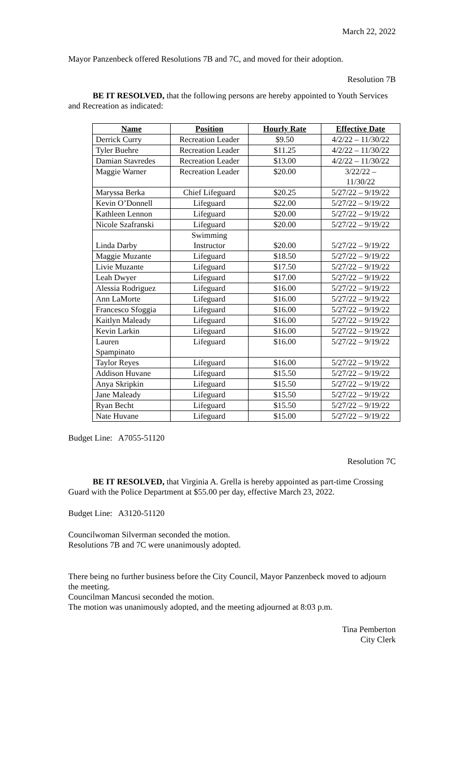March 22, 2022
Mayor Panzenbeck offered Resolutions 7B and 7C, and moved for their adoption.
Resolution 7B
BE IT RESOLVED, that the following persons are hereby appointed to Youth Services and Recreation as indicated:
| Name | Position | Hourly Rate | Effective Date |
| --- | --- | --- | --- |
| Derrick Curry | Recreation Leader | $9.50 | 4/2/22 – 11/30/22 |
| Tyler Buehre | Recreation Leader | $11.25 | 4/2/22 – 11/30/22 |
| Damian Stavredes | Recreation Leader | $13.00 | 4/2/22 – 11/30/22 |
| Maggie Warner | Recreation Leader | $20.00 | 3/22/22 – 11/30/22 |
| Maryssa Berka | Chief Lifeguard | $20.25 | 5/27/22 – 9/19/22 |
| Kevin O’Donnell | Lifeguard | $22.00 | 5/27/22 – 9/19/22 |
| Kathleen Lennon | Lifeguard | $20.00 | 5/27/22 – 9/19/22 |
| Nicole Szafranski | Lifeguard | $20.00 | 5/27/22 – 9/19/22 |
| Linda Darby | Swimming Instructor | $20.00 | 5/27/22 – 9/19/22 |
| Maggie Muzante | Lifeguard | $18.50 | 5/27/22 – 9/19/22 |
| Livie Muzante | Lifeguard | $17.50 | 5/27/22 – 9/19/22 |
| Leah Dwyer | Lifeguard | $17.00 | 5/27/22 – 9/19/22 |
| Alessia Rodriguez | Lifeguard | $16.00 | 5/27/22 – 9/19/22 |
| Ann LaMorte | Lifeguard | $16.00 | 5/27/22 – 9/19/22 |
| Francesco Sfoggia | Lifeguard | $16.00 | 5/27/22 – 9/19/22 |
| Kaitlyn Maleady | Lifeguard | $16.00 | 5/27/22 – 9/19/22 |
| Kevin Larkin | Lifeguard | $16.00 | 5/27/22 – 9/19/22 |
| Lauren Spampinato | Lifeguard | $16.00 | 5/27/22 – 9/19/22 |
| Taylor Reyes | Lifeguard | $16.00 | 5/27/22 – 9/19/22 |
| Addison Huvane | Lifeguard | $15.50 | 5/27/22 – 9/19/22 |
| Anya Skripkin | Lifeguard | $15.50 | 5/27/22 – 9/19/22 |
| Jane Maleady | Lifeguard | $15.50 | 5/27/22 – 9/19/22 |
| Ryan Becht | Lifeguard | $15.50 | 5/27/22 – 9/19/22 |
| Nate Huvane | Lifeguard | $15.00 | 5/27/22 – 9/19/22 |
Budget Line: A7055-51120
Resolution 7C
BE IT RESOLVED, that Virginia A. Grella is hereby appointed as part-time Crossing Guard with the Police Department at $55.00 per day, effective March 23, 2022.
Budget Line: A3120-51120
Councilwoman Silverman seconded the motion.
Resolutions 7B and 7C were unanimously adopted.
There being no further business before the City Council, Mayor Panzenbeck moved to adjourn the meeting.
Councilman Mancusi seconded the motion.
The motion was unanimously adopted, and the meeting adjourned at 8:03 p.m.
Tina Pemberton
City Clerk